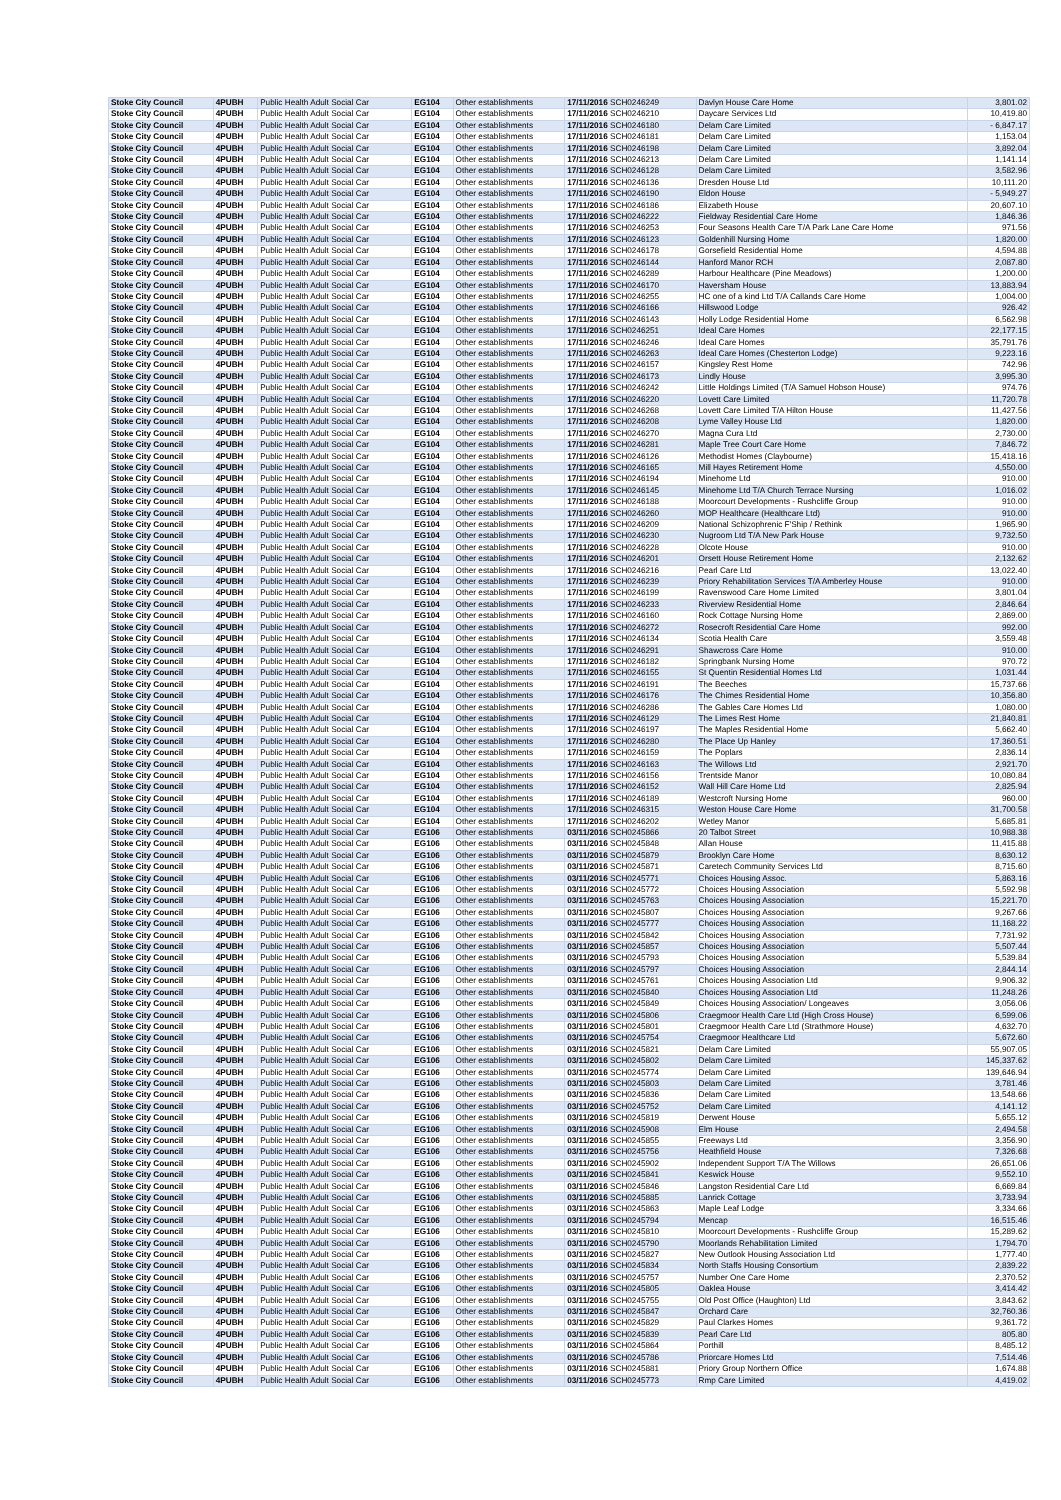| Stoke City Council | 4PUBH | Public Health Adult Social Car | EG104 | Other establishments | 17/11/2016 SCH0246249 | Davlyn House Care Home | 3,801.02 |
| Stoke City Council | 4PUBH | Public Health Adult Social Car | EG104 | Other establishments | 17/11/2016 SCH0246210 | Daycare Services Ltd | 10,419.80 |
| Stoke City Council | 4PUBH | Public Health Adult Social Car | EG104 | Other establishments | 17/11/2016 SCH0246180 | Delam Care Limited | - 6,847.17 |
| Stoke City Council | 4PUBH | Public Health Adult Social Car | EG104 | Other establishments | 17/11/2016 SCH0246181 | Delam Care Limited | 1,153.04 |
| Stoke City Council | 4PUBH | Public Health Adult Social Car | EG104 | Other establishments | 17/11/2016 SCH0246198 | Delam Care Limited | 3,892.04 |
| Stoke City Council | 4PUBH | Public Health Adult Social Car | EG104 | Other establishments | 17/11/2016 SCH0246213 | Delam Care Limited | 1,141.14 |
| Stoke City Council | 4PUBH | Public Health Adult Social Car | EG104 | Other establishments | 17/11/2016 SCH0246128 | Delam Care Limited | 3,582.96 |
| Stoke City Council | 4PUBH | Public Health Adult Social Car | EG104 | Other establishments | 17/11/2016 SCH0246136 | Dresden House Ltd | 10,111.20 |
| Stoke City Council | 4PUBH | Public Health Adult Social Car | EG104 | Other establishments | 17/11/2016 SCH0246190 | Eldon House | - 5,949.27 |
| Stoke City Council | 4PUBH | Public Health Adult Social Car | EG104 | Other establishments | 17/11/2016 SCH0246186 | Elizabeth House | 20,607.10 |
| Stoke City Council | 4PUBH | Public Health Adult Social Car | EG104 | Other establishments | 17/11/2016 SCH0246222 | Fieldway Residential Care Home | 1,846.36 |
| Stoke City Council | 4PUBH | Public Health Adult Social Car | EG104 | Other establishments | 17/11/2016 SCH0246253 | Four Seasons Health Care T/A Park Lane Care Home | 971.56 |
| Stoke City Council | 4PUBH | Public Health Adult Social Car | EG104 | Other establishments | 17/11/2016 SCH0246123 | Goldenhill Nursing Home | 1,820.00 |
| Stoke City Council | 4PUBH | Public Health Adult Social Car | EG104 | Other establishments | 17/11/2016 SCH0246178 | Gorsefield Residential Home | 4,594.88 |
| Stoke City Council | 4PUBH | Public Health Adult Social Car | EG104 | Other establishments | 17/11/2016 SCH0246144 | Hanford Manor RCH | 2,087.80 |
| Stoke City Council | 4PUBH | Public Health Adult Social Car | EG104 | Other establishments | 17/11/2016 SCH0246289 | Harbour Healthcare (Pine Meadows) | 1,200.00 |
| Stoke City Council | 4PUBH | Public Health Adult Social Car | EG104 | Other establishments | 17/11/2016 SCH0246170 | Haversham House | 13,883.94 |
| Stoke City Council | 4PUBH | Public Health Adult Social Car | EG104 | Other establishments | 17/11/2016 SCH0246255 | HC one of a kind Ltd T/A Callands Care Home | 1,004.00 |
| Stoke City Council | 4PUBH | Public Health Adult Social Car | EG104 | Other establishments | 17/11/2016 SCH0246166 | Hillswood Lodge | 926.42 |
| Stoke City Council | 4PUBH | Public Health Adult Social Car | EG104 | Other establishments | 17/11/2016 SCH0246143 | Holly Lodge Residential Home | 6,562.98 |
| Stoke City Council | 4PUBH | Public Health Adult Social Car | EG104 | Other establishments | 17/11/2016 SCH0246251 | Ideal Care Homes | 22,177.15 |
| Stoke City Council | 4PUBH | Public Health Adult Social Car | EG104 | Other establishments | 17/11/2016 SCH0246246 | Ideal Care Homes | 35,791.76 |
| Stoke City Council | 4PUBH | Public Health Adult Social Car | EG104 | Other establishments | 17/11/2016 SCH0246263 | Ideal Care Homes (Chesterton Lodge) | 9,223.16 |
| Stoke City Council | 4PUBH | Public Health Adult Social Car | EG104 | Other establishments | 17/11/2016 SCH0246157 | Kingsley Rest Home | 742.96 |
| Stoke City Council | 4PUBH | Public Health Adult Social Car | EG104 | Other establishments | 17/11/2016 SCH0246173 | Lindly House | 3,995.30 |
| Stoke City Council | 4PUBH | Public Health Adult Social Car | EG104 | Other establishments | 17/11/2016 SCH0246242 | Little Holdings Limited (T/A Samuel Hobson House) | 974.76 |
| Stoke City Council | 4PUBH | Public Health Adult Social Car | EG104 | Other establishments | 17/11/2016 SCH0246220 | Lovett Care Limited | 11,720.78 |
| Stoke City Council | 4PUBH | Public Health Adult Social Car | EG104 | Other establishments | 17/11/2016 SCH0246268 | Lovett Care Limited T/A Hilton House | 11,427.56 |
| Stoke City Council | 4PUBH | Public Health Adult Social Car | EG104 | Other establishments | 17/11/2016 SCH0246208 | Lyme Valley House Ltd | 1,820.00 |
| Stoke City Council | 4PUBH | Public Health Adult Social Car | EG104 | Other establishments | 17/11/2016 SCH0246270 | Magna Cura Ltd | 2,730.00 |
| Stoke City Council | 4PUBH | Public Health Adult Social Car | EG104 | Other establishments | 17/11/2016 SCH0246281 | Maple Tree Court Care Home | 7,846.72 |
| Stoke City Council | 4PUBH | Public Health Adult Social Car | EG104 | Other establishments | 17/11/2016 SCH0246126 | Methodist Homes (Claybourne) | 15,418.16 |
| Stoke City Council | 4PUBH | Public Health Adult Social Car | EG104 | Other establishments | 17/11/2016 SCH0246165 | Mill Hayes Retirement Home | 4,550.00 |
| Stoke City Council | 4PUBH | Public Health Adult Social Car | EG104 | Other establishments | 17/11/2016 SCH0246194 | Minehome Ltd | 910.00 |
| Stoke City Council | 4PUBH | Public Health Adult Social Car | EG104 | Other establishments | 17/11/2016 SCH0246145 | Minehome Ltd T/A Church Terrace Nursing | 1,016.02 |
| Stoke City Council | 4PUBH | Public Health Adult Social Car | EG104 | Other establishments | 17/11/2016 SCH0246188 | Moorcourt Developments - Rushcliffe Group | 910.00 |
| Stoke City Council | 4PUBH | Public Health Adult Social Car | EG104 | Other establishments | 17/11/2016 SCH0246260 | MOP Healthcare (Healthcare Ltd) | 910.00 |
| Stoke City Council | 4PUBH | Public Health Adult Social Car | EG104 | Other establishments | 17/11/2016 SCH0246209 | National Schizophrenic F'Ship / Rethink | 1,965.90 |
| Stoke City Council | 4PUBH | Public Health Adult Social Car | EG104 | Other establishments | 17/11/2016 SCH0246230 | Nugroom Ltd T/A New Park House | 9,732.50 |
| Stoke City Council | 4PUBH | Public Health Adult Social Car | EG104 | Other establishments | 17/11/2016 SCH0246228 | Olcote House | 910.00 |
| Stoke City Council | 4PUBH | Public Health Adult Social Car | EG104 | Other establishments | 17/11/2016 SCH0246201 | Orsett House Retirement Home | 2,132.62 |
| Stoke City Council | 4PUBH | Public Health Adult Social Car | EG104 | Other establishments | 17/11/2016 SCH0246216 | Pearl Care Ltd | 13,022.40 |
| Stoke City Council | 4PUBH | Public Health Adult Social Car | EG104 | Other establishments | 17/11/2016 SCH0246239 | Priory Rehabilitation Services T/A Amberley House | 910.00 |
| Stoke City Council | 4PUBH | Public Health Adult Social Car | EG104 | Other establishments | 17/11/2016 SCH0246199 | Ravenswood Care Home Limited | 3,801.04 |
| Stoke City Council | 4PUBH | Public Health Adult Social Car | EG104 | Other establishments | 17/11/2016 SCH0246233 | Riverview Residential Home | 2,846.64 |
| Stoke City Council | 4PUBH | Public Health Adult Social Car | EG104 | Other establishments | 17/11/2016 SCH0246160 | Rock Cottage Nursing Home | 2,869.00 |
| Stoke City Council | 4PUBH | Public Health Adult Social Car | EG104 | Other establishments | 17/11/2016 SCH0246272 | Rosecroft Residential Care Home | 992.00 |
| Stoke City Council | 4PUBH | Public Health Adult Social Car | EG104 | Other establishments | 17/11/2016 SCH0246134 | Scotia Health Care | 3,559.48 |
| Stoke City Council | 4PUBH | Public Health Adult Social Car | EG104 | Other establishments | 17/11/2016 SCH0246291 | Shawcross Care Home | 910.00 |
| Stoke City Council | 4PUBH | Public Health Adult Social Car | EG104 | Other establishments | 17/11/2016 SCH0246182 | Springbank Nursing Home | 970.72 |
| Stoke City Council | 4PUBH | Public Health Adult Social Car | EG104 | Other establishments | 17/11/2016 SCH0246155 | St Quentin Residential Homes Ltd | 1,031.44 |
| Stoke City Council | 4PUBH | Public Health Adult Social Car | EG104 | Other establishments | 17/11/2016 SCH0246191 | The Beeches | 15,737.66 |
| Stoke City Council | 4PUBH | Public Health Adult Social Car | EG104 | Other establishments | 17/11/2016 SCH0246176 | The Chimes Residential Home | 10,356.80 |
| Stoke City Council | 4PUBH | Public Health Adult Social Car | EG104 | Other establishments | 17/11/2016 SCH0246286 | The Gables Care Homes Ltd | 1,080.00 |
| Stoke City Council | 4PUBH | Public Health Adult Social Car | EG104 | Other establishments | 17/11/2016 SCH0246129 | The Limes Rest Home | 21,840.81 |
| Stoke City Council | 4PUBH | Public Health Adult Social Car | EG104 | Other establishments | 17/11/2016 SCH0246197 | The Maples Residential Home | 5,662.40 |
| Stoke City Council | 4PUBH | Public Health Adult Social Car | EG104 | Other establishments | 17/11/2016 SCH0246280 | The Place Up Hanley | 17,360.51 |
| Stoke City Council | 4PUBH | Public Health Adult Social Car | EG104 | Other establishments | 17/11/2016 SCH0246159 | The Poplars | 2,836.14 |
| Stoke City Council | 4PUBH | Public Health Adult Social Car | EG104 | Other establishments | 17/11/2016 SCH0246163 | The Willows Ltd | 2,921.70 |
| Stoke City Council | 4PUBH | Public Health Adult Social Car | EG104 | Other establishments | 17/11/2016 SCH0246156 | Trentside Manor | 10,080.84 |
| Stoke City Council | 4PUBH | Public Health Adult Social Car | EG104 | Other establishments | 17/11/2016 SCH0246152 | Wall Hill Care Home Ltd | 2,825.94 |
| Stoke City Council | 4PUBH | Public Health Adult Social Car | EG104 | Other establishments | 17/11/2016 SCH0246189 | Westcroft Nursing Home | 960.00 |
| Stoke City Council | 4PUBH | Public Health Adult Social Car | EG104 | Other establishments | 17/11/2016 SCH0246315 | Weston House Care Home | 31,700.58 |
| Stoke City Council | 4PUBH | Public Health Adult Social Car | EG104 | Other establishments | 17/11/2016 SCH0246202 | Wetley Manor | 5,685.81 |
| Stoke City Council | 4PUBH | Public Health Adult Social Car | EG106 | Other establishments | 03/11/2016 SCH0245866 | 20 Talbot Street | 10,988.38 |
| Stoke City Council | 4PUBH | Public Health Adult Social Car | EG106 | Other establishments | 03/11/2016 SCH0245848 | Allan House | 11,415.88 |
| Stoke City Council | 4PUBH | Public Health Adult Social Car | EG106 | Other establishments | 03/11/2016 SCH0245879 | Brooklyn Care Home | 8,630.12 |
| Stoke City Council | 4PUBH | Public Health Adult Social Car | EG106 | Other establishments | 03/11/2016 SCH0245871 | Caretech Community Services Ltd | 8,715.60 |
| Stoke City Council | 4PUBH | Public Health Adult Social Car | EG106 | Other establishments | 03/11/2016 SCH0245771 | Choices Housing Assoc. | 5,863.16 |
| Stoke City Council | 4PUBH | Public Health Adult Social Car | EG106 | Other establishments | 03/11/2016 SCH0245772 | Choices Housing Association | 5,592.98 |
| Stoke City Council | 4PUBH | Public Health Adult Social Car | EG106 | Other establishments | 03/11/2016 SCH0245763 | Choices Housing Association | 15,221.70 |
| Stoke City Council | 4PUBH | Public Health Adult Social Car | EG106 | Other establishments | 03/11/2016 SCH0245807 | Choices Housing Association | 9,267.66 |
| Stoke City Council | 4PUBH | Public Health Adult Social Car | EG106 | Other establishments | 03/11/2016 SCH0245777 | Choices Housing Association | 11,168.22 |
| Stoke City Council | 4PUBH | Public Health Adult Social Car | EG106 | Other establishments | 03/11/2016 SCH0245842 | Choices Housing Association | 7,731.92 |
| Stoke City Council | 4PUBH | Public Health Adult Social Car | EG106 | Other establishments | 03/11/2016 SCH0245857 | Choices Housing Association | 5,507.44 |
| Stoke City Council | 4PUBH | Public Health Adult Social Car | EG106 | Other establishments | 03/11/2016 SCH0245793 | Choices Housing Association | 5,539.84 |
| Stoke City Council | 4PUBH | Public Health Adult Social Car | EG106 | Other establishments | 03/11/2016 SCH0245797 | Choices Housing Association | 2,844.14 |
| Stoke City Council | 4PUBH | Public Health Adult Social Car | EG106 | Other establishments | 03/11/2016 SCH0245761 | Choices Housing Association Ltd | 9,906.32 |
| Stoke City Council | 4PUBH | Public Health Adult Social Car | EG106 | Other establishments | 03/11/2016 SCH0245840 | Choices Housing Association Ltd | 11,248.26 |
| Stoke City Council | 4PUBH | Public Health Adult Social Car | EG106 | Other establishments | 03/11/2016 SCH0245849 | Choices Housing Association/ Longeaves | 3,056.06 |
| Stoke City Council | 4PUBH | Public Health Adult Social Car | EG106 | Other establishments | 03/11/2016 SCH0245806 | Craegmoor Health Care Ltd (High Cross House) | 6,599.06 |
| Stoke City Council | 4PUBH | Public Health Adult Social Car | EG106 | Other establishments | 03/11/2016 SCH0245801 | Craegmoor Health Care Ltd (Strathmore House) | 4,632.70 |
| Stoke City Council | 4PUBH | Public Health Adult Social Car | EG106 | Other establishments | 03/11/2016 SCH0245754 | Craegmoor Healthcare Ltd | 5,672.60 |
| Stoke City Council | 4PUBH | Public Health Adult Social Car | EG106 | Other establishments | 03/11/2016 SCH0245821 | Delam Care Limited | 55,907.05 |
| Stoke City Council | 4PUBH | Public Health Adult Social Car | EG106 | Other establishments | 03/11/2016 SCH0245802 | Delam Care Limited | 145,337.62 |
| Stoke City Council | 4PUBH | Public Health Adult Social Car | EG106 | Other establishments | 03/11/2016 SCH0245774 | Delam Care Limited | 139,646.94 |
| Stoke City Council | 4PUBH | Public Health Adult Social Car | EG106 | Other establishments | 03/11/2016 SCH0245803 | Delam Care Limited | 3,781.46 |
| Stoke City Council | 4PUBH | Public Health Adult Social Car | EG106 | Other establishments | 03/11/2016 SCH0245836 | Delam Care Limited | 13,548.66 |
| Stoke City Council | 4PUBH | Public Health Adult Social Car | EG106 | Other establishments | 03/11/2016 SCH0245752 | Delam Care Limited | 4,141.12 |
| Stoke City Council | 4PUBH | Public Health Adult Social Car | EG106 | Other establishments | 03/11/2016 SCH0245819 | Derwent House | 5,655.12 |
| Stoke City Council | 4PUBH | Public Health Adult Social Car | EG106 | Other establishments | 03/11/2016 SCH0245908 | Elm House | 2,494.58 |
| Stoke City Council | 4PUBH | Public Health Adult Social Car | EG106 | Other establishments | 03/11/2016 SCH0245855 | Freeways Ltd | 3,356.90 |
| Stoke City Council | 4PUBH | Public Health Adult Social Car | EG106 | Other establishments | 03/11/2016 SCH0245756 | Heathfield House | 7,326.68 |
| Stoke City Council | 4PUBH | Public Health Adult Social Car | EG106 | Other establishments | 03/11/2016 SCH0245902 | Independent Support T/A The Willows | 26,651.06 |
| Stoke City Council | 4PUBH | Public Health Adult Social Car | EG106 | Other establishments | 03/11/2016 SCH0245841 | Keswick House | 9,552.10 |
| Stoke City Council | 4PUBH | Public Health Adult Social Car | EG106 | Other establishments | 03/11/2016 SCH0245846 | Langston Residential Care Ltd | 6,669.84 |
| Stoke City Council | 4PUBH | Public Health Adult Social Car | EG106 | Other establishments | 03/11/2016 SCH0245885 | Lanrick Cottage | 3,733.94 |
| Stoke City Council | 4PUBH | Public Health Adult Social Car | EG106 | Other establishments | 03/11/2016 SCH0245863 | Maple Leaf Lodge | 3,334.66 |
| Stoke City Council | 4PUBH | Public Health Adult Social Car | EG106 | Other establishments | 03/11/2016 SCH0245794 | Mencap | 16,515.46 |
| Stoke City Council | 4PUBH | Public Health Adult Social Car | EG106 | Other establishments | 03/11/2016 SCH0245810 | Moorcourt Developments - Rushcliffe Group | 15,289.62 |
| Stoke City Council | 4PUBH | Public Health Adult Social Car | EG106 | Other establishments | 03/11/2016 SCH0245790 | Moorlands Rehabilitation Limited | 1,794.70 |
| Stoke City Council | 4PUBH | Public Health Adult Social Car | EG106 | Other establishments | 03/11/2016 SCH0245827 | New Outlook Housing Association Ltd | 1,777.40 |
| Stoke City Council | 4PUBH | Public Health Adult Social Car | EG106 | Other establishments | 03/11/2016 SCH0245834 | North Staffs Housing Consortium | 2,839.22 |
| Stoke City Council | 4PUBH | Public Health Adult Social Car | EG106 | Other establishments | 03/11/2016 SCH0245757 | Number One Care Home | 2,370.52 |
| Stoke City Council | 4PUBH | Public Health Adult Social Car | EG106 | Other establishments | 03/11/2016 SCH0245805 | Oaklea House | 3,414.42 |
| Stoke City Council | 4PUBH | Public Health Adult Social Car | EG106 | Other establishments | 03/11/2016 SCH0245755 | Old Post Office (Haughton) Ltd | 3,843.62 |
| Stoke City Council | 4PUBH | Public Health Adult Social Car | EG106 | Other establishments | 03/11/2016 SCH0245847 | Orchard Care | 32,760.36 |
| Stoke City Council | 4PUBH | Public Health Adult Social Car | EG106 | Other establishments | 03/11/2016 SCH0245829 | Paul Clarkes Homes | 9,361.72 |
| Stoke City Council | 4PUBH | Public Health Adult Social Car | EG106 | Other establishments | 03/11/2016 SCH0245839 | Pearl Care Ltd | 805.80 |
| Stoke City Council | 4PUBH | Public Health Adult Social Car | EG106 | Other establishments | 03/11/2016 SCH0245864 | Porthill | 8,485.12 |
| Stoke City Council | 4PUBH | Public Health Adult Social Car | EG106 | Other establishments | 03/11/2016 SCH0245786 | Priorcare Homes Ltd | 7,514.46 |
| Stoke City Council | 4PUBH | Public Health Adult Social Car | EG106 | Other establishments | 03/11/2016 SCH0245881 | Priory Group Northern Office | 1,674.88 |
| Stoke City Council | 4PUBH | Public Health Adult Social Car | EG106 | Other establishments | 03/11/2016 SCH0245773 | Rmp Care Limited | 4,419.02 |